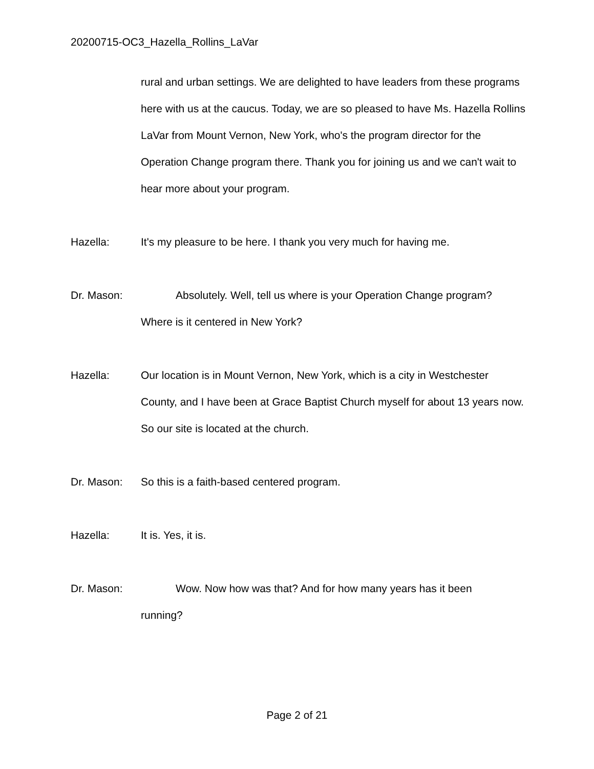20200715-OC3_Hazella_Rollins_LaVar
rural and urban settings. We are delighted to have leaders from these programs here with us at the caucus. Today, we are so pleased to have Ms. Hazella Rollins LaVar from Mount Vernon, New York, who's the program director for the Operation Change program there. Thank you for joining us and we can't wait to hear more about your program.
Hazella: It's my pleasure to be here. I thank you very much for having me.
Dr. Mason: Absolutely. Well, tell us where is your Operation Change program?
Where is it centered in New York?
Hazella: Our location is in Mount Vernon, New York, which is a city in Westchester County, and I have been at Grace Baptist Church myself for about 13 years now. So our site is located at the church.
Dr. Mason: So this is a faith-based centered program.
Hazella: It is. Yes, it is.
Dr. Mason: Wow. Now how was that? And for how many years has it been
running?
Page 2 of 21